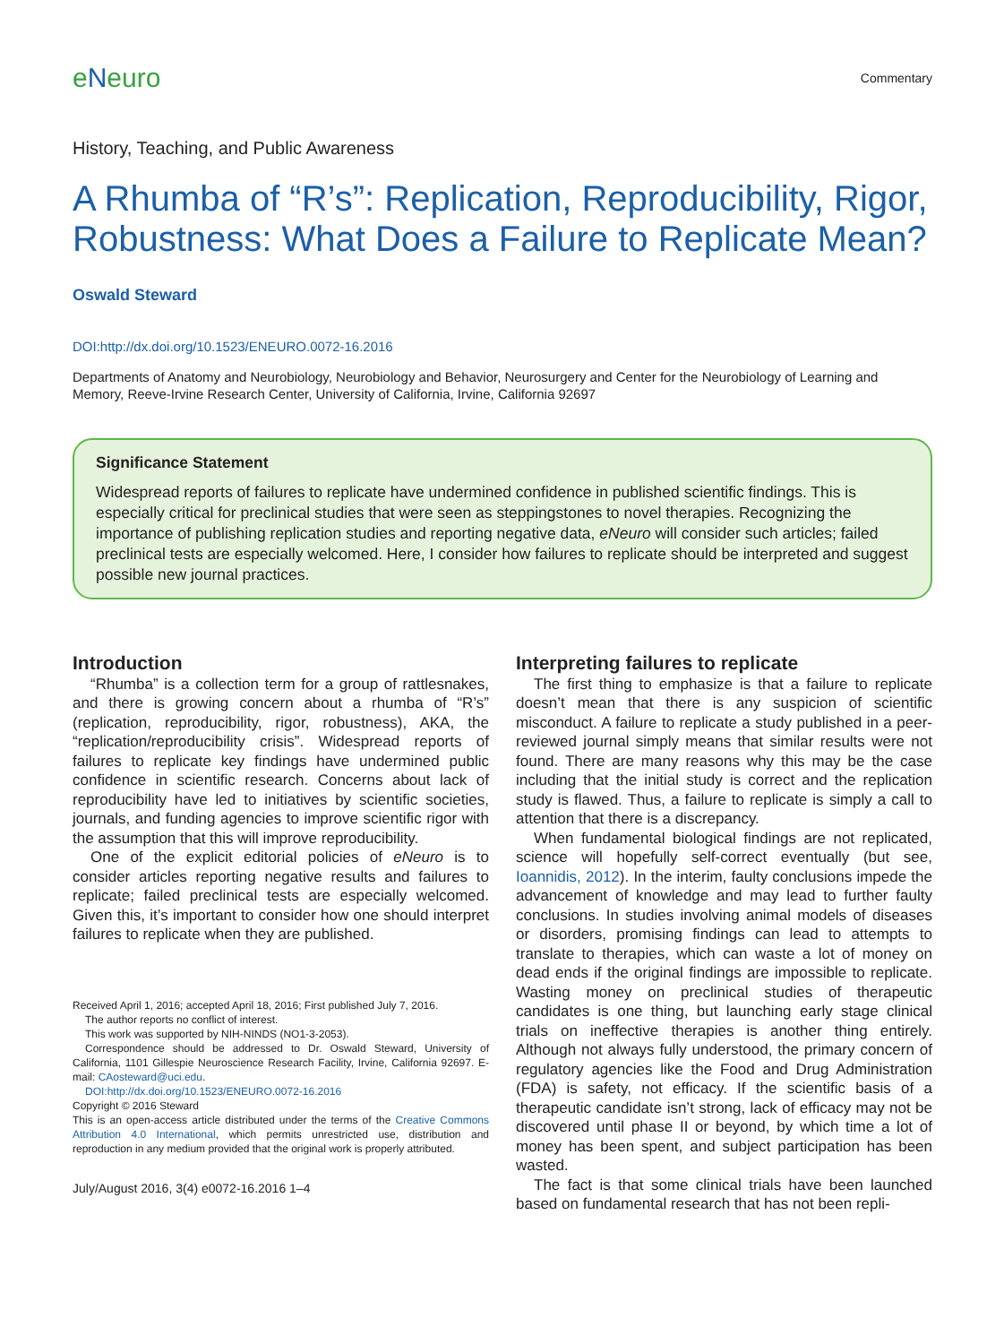eNeuro
Commentary
History, Teaching, and Public Awareness
A Rhumba of “R’s”: Replication, Reproducibility, Rigor, Robustness: What Does a Failure to Replicate Mean?
Oswald Steward
DOI:http://dx.doi.org/10.1523/ENEURO.0072-16.2016
Departments of Anatomy and Neurobiology, Neurobiology and Behavior, Neurosurgery and Center for the Neurobiology of Learning and Memory, Reeve-Irvine Research Center, University of California, Irvine, California 92697
Significance Statement
Widespread reports of failures to replicate have undermined confidence in published scientific findings. This is especially critical for preclinical studies that were seen as steppingstones to novel therapies. Recognizing the importance of publishing replication studies and reporting negative data, eNeuro will consider such articles; failed preclinical tests are especially welcomed. Here, I consider how failures to replicate should be interpreted and suggest possible new journal practices.
Introduction
“Rhumba” is a collection term for a group of rattlesnakes, and there is growing concern about a rhumba of “R’s” (replication, reproducibility, rigor, robustness), AKA, the “replication/reproducibility crisis”. Widespread reports of failures to replicate key findings have undermined public confidence in scientific research. Concerns about lack of reproducibility have led to initiatives by scientific societies, journals, and funding agencies to improve scientific rigor with the assumption that this will improve reproducibility.
One of the explicit editorial policies of eNeuro is to consider articles reporting negative results and failures to replicate; failed preclinical tests are especially welcomed. Given this, it’s important to consider how one should interpret failures to replicate when they are published.
Received April 1, 2016; accepted April 18, 2016; First published July 7, 2016.
The author reports no conflict of interest.
This work was supported by NIH-NINDS (NO1-3-2053).
Correspondence should be addressed to Dr. Oswald Steward, University of California, 1101 Gillespie Neuroscience Research Facility, Irvine, California 92697. E-mail: CAosteward@uci.edu.
DOI:http://dx.doi.org/10.1523/ENEURO.0072-16.2016
Copyright © 2016 Steward
This is an open-access article distributed under the terms of the Creative Commons Attribution 4.0 International, which permits unrestricted use, distribution and reproduction in any medium provided that the original work is properly attributed.
July/August 2016, 3(4) e0072-16.2016 1–4
Interpreting failures to replicate
The first thing to emphasize is that a failure to replicate doesn’t mean that there is any suspicion of scientific misconduct. A failure to replicate a study published in a peer-reviewed journal simply means that similar results were not found. There are many reasons why this may be the case including that the initial study is correct and the replication study is flawed. Thus, a failure to replicate is simply a call to attention that there is a discrepancy.
When fundamental biological findings are not replicated, science will hopefully self-correct eventually (but see, Ioannidis, 2012). In the interim, faulty conclusions impede the advancement of knowledge and may lead to further faulty conclusions. In studies involving animal models of diseases or disorders, promising findings can lead to attempts to translate to therapies, which can waste a lot of money on dead ends if the original findings are impossible to replicate. Wasting money on preclinical studies of therapeutic candidates is one thing, but launching early stage clinical trials on ineffective therapies is another thing entirely. Although not always fully understood, the primary concern of regulatory agencies like the Food and Drug Administration (FDA) is safety, not efficacy. If the scientific basis of a therapeutic candidate isn’t strong, lack of efficacy may not be discovered until phase II or beyond, by which time a lot of money has been spent, and subject participation has been wasted.
The fact is that some clinical trials have been launched based on fundamental research that has not been repli-